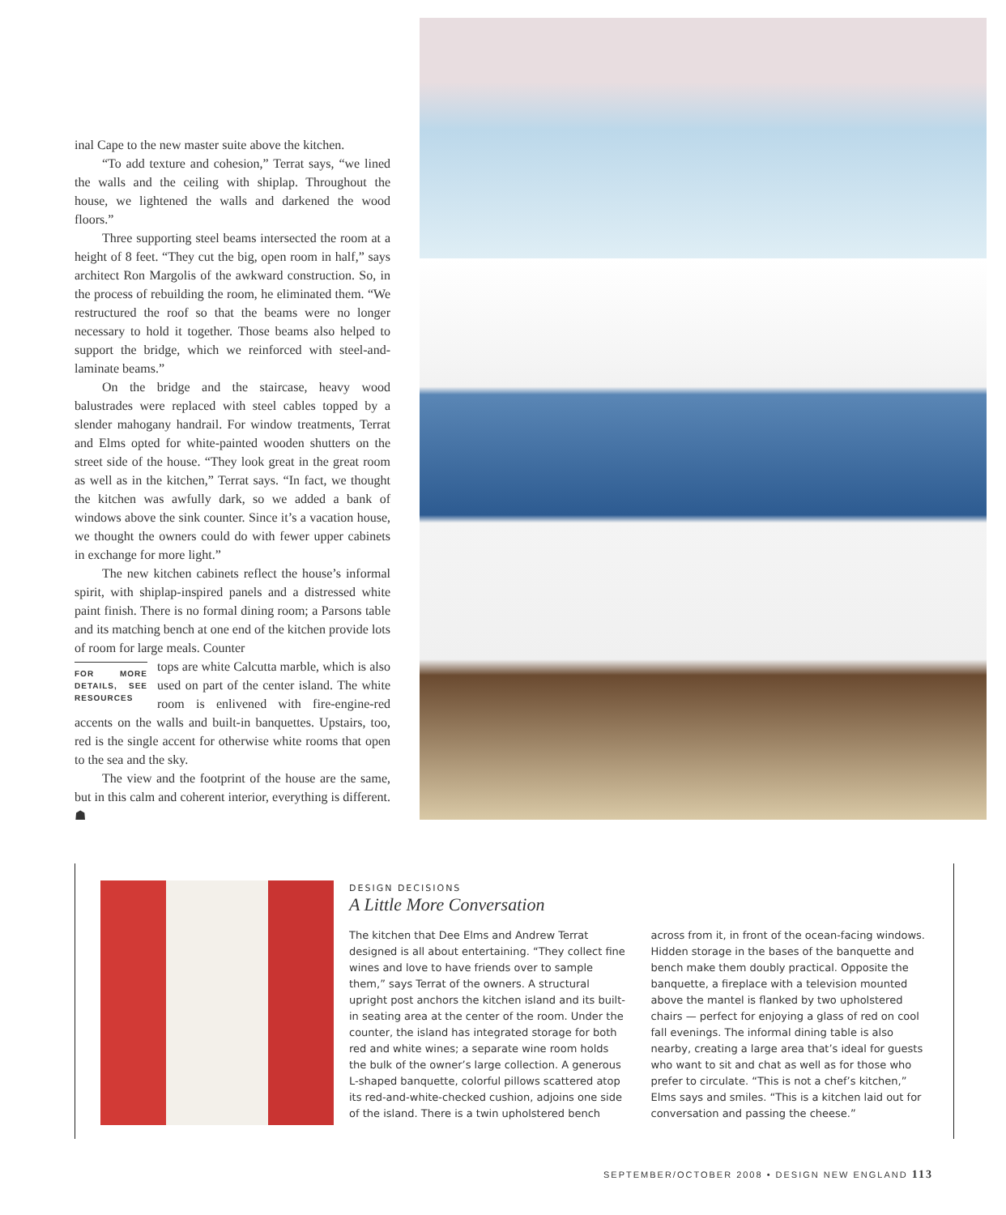inal Cape to the new master suite above the kitchen.
“To add texture and cohesion,” Terrat says, “we lined the walls and the ceiling with shiplap. Throughout the house, we lightened the walls and darkened the wood floors.”
Three supporting steel beams intersected the room at a height of 8 feet. “They cut the big, open room in half,” says architect Ron Margolis of the awkward construction. So, in the process of rebuilding the room, he eliminated them. “We restructured the roof so that the beams were no longer necessary to hold it together. Those beams also helped to support the bridge, which we reinforced with steel-and-laminate beams.”
On the bridge and the staircase, heavy wood balustrades were replaced with steel cables topped by a slender mahogany handrail. For window treatments, Terrat and Elms opted for white-painted wooden shutters on the street side of the house. “They look great in the great room as well as in the kitchen,” Terrat says. “In fact, we thought the kitchen was awfully dark, so we added a bank of windows above the sink counter. Since it’s a vacation house, we thought the owners could do with fewer upper cabinets in exchange for more light.”
The new kitchen cabinets reflect the house’s informal spirit, with shiplap-inspired panels and a distressed white paint finish. There is no formal dining room; a Parsons table and its matching bench at one end of the kitchen provide lots of room for large meals. Counter
FOR MORE DETAILS, SEE RESOURCES
tops are white Calcutta marble, which is also used on part of the center island. The white room is enlivened with fire-engine-red accents on the walls and built-in banquettes. Upstairs, too, red is the single accent for otherwise white rooms that open to the sea and the sky.
The view and the footprint of the house are the same, but in this calm and coherent interior, everything is different. ☗
DESIGN DECISIONS
A Little More Conversation
The kitchen that Dee Elms and Andrew Terrat designed is all about entertaining. “They collect fine wines and love to have friends over to sample them,” says Terrat of the owners. A structural upright post anchors the kitchen island and its built-in seating area at the center of the room. Under the counter, the island has integrated storage for both red and white wines; a separate wine room holds the bulk of the owner’s large collection. A generous L-shaped banquette, colorful pillows scattered atop its red-and-white-checked cushion, adjoins one side of the island. There is a twin upholstered bench across from it, in front of the ocean-facing windows. Hidden storage in the bases of the banquette and bench make them doubly practical. Opposite the banquette, a fireplace with a television mounted above the mantel is flanked by two upholstered chairs — perfect for enjoying a glass of red on cool fall evenings. The informal dining table is also nearby, creating a large area that’s ideal for guests who want to sit and chat as well as for those who prefer to circulate. “This is not a chef’s kitchen,” Elms says and smiles. “This is a kitchen laid out for conversation and passing the cheese.”
SEPTEMBER/OCTOBER 2008 • DESIGN NEW ENGLAND 113